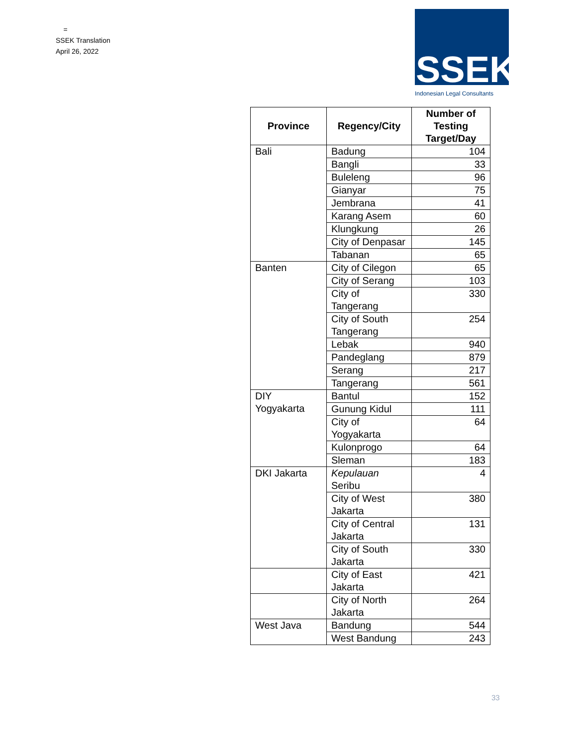=
SSEK Translation
April 26, 2022
SSEK
Indonesian Legal Consultants
| Province | Regency/City | Number of Testing Target/Day |
| --- | --- | --- |
| Bali | Badung | 104 |
| | Bangli | 33 |
| | Buleleng | 96 |
| | Gianyar | 75 |
| | Jembrana | 41 |
| | Karang Asem | 60 |
| | Klungkung | 26 |
| | City of Denpasar | 145 |
| | Tabanan | 65 |
| Banten | City of Cilegon | 65 |
| | City of Serang | 103 |
| | City of Tangerang | 330 |
| | City of South Tangerang | 254 |
| | Lebak | 940 |
| | Pandeglang | 879 |
| | Serang | 217 |
| | Tangerang | 561 |
| DIY Yogyakarta | Bantul | 152 |
| | Gunung Kidul | 111 |
| | City of Yogyakarta | 64 |
| | Kulonprogo | 64 |
| | Sleman | 183 |
| DKI Jakarta | Kepulauan Seribu | 4 |
| | City of West Jakarta | 380 |
| | City of Central Jakarta | 131 |
| | City of South Jakarta | 330 |
| | City of East Jakarta | 421 |
| | City of North Jakarta | 264 |
| West Java | Bandung | 544 |
| | West Bandung | 243 |
33